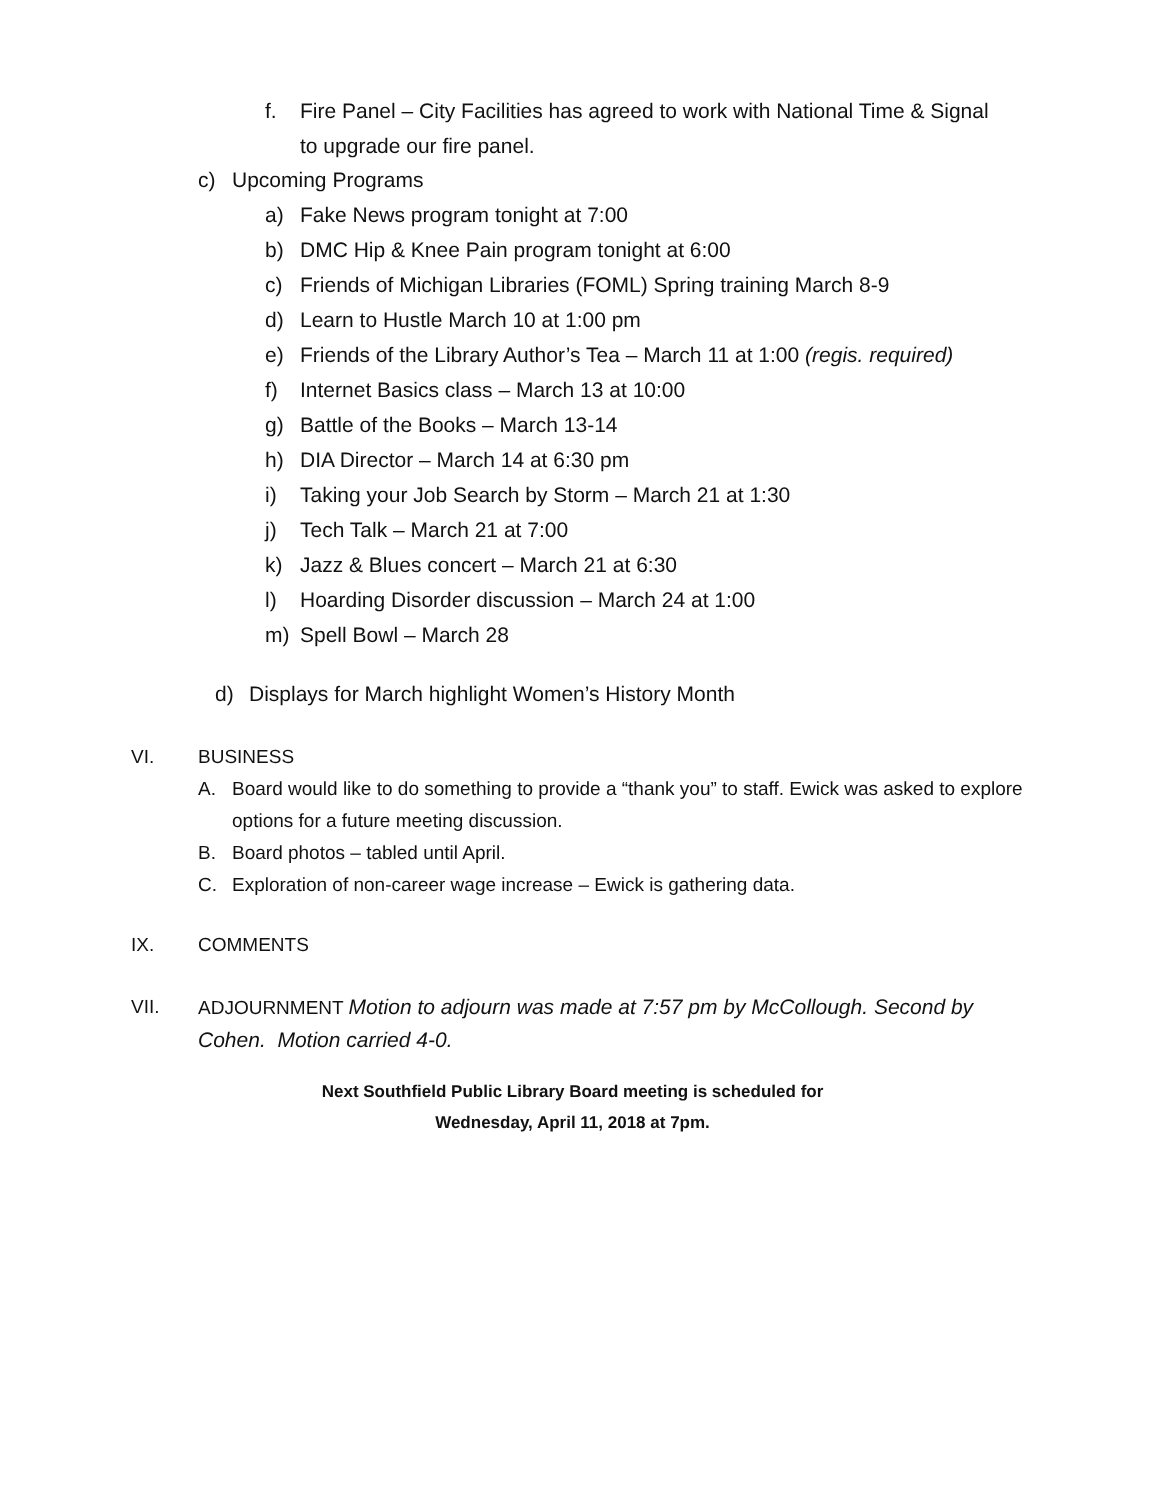f. Fire Panel – City Facilities has agreed to work with National Time & Signal
to upgrade our fire panel.
c) Upcoming Programs
a) Fake News program tonight at 7:00
b) DMC Hip & Knee Pain program tonight at 6:00
c) Friends of Michigan Libraries (FOML) Spring training March 8-9
d) Learn to Hustle March 10 at 1:00 pm
e) Friends of the Library Author’s Tea – March 11 at 1:00 (regis. required)
f) Internet Basics class – March 13 at 10:00
g) Battle of the Books – March 13-14
h) DIA Director – March 14 at 6:30 pm
i) Taking your Job Search by Storm – March 21 at 1:30
j) Tech Talk – March 21 at 7:00
k) Jazz & Blues concert – March 21 at 6:30
l) Hoarding Disorder discussion – March 24 at 1:00
m) Spell Bowl – March 28
d) Displays for March highlight Women’s History Month
VI. BUSINESS
A. Board would like to do something to provide a “thank you” to staff. Ewick was asked to explore options for a future meeting discussion.
B. Board photos – tabled until April.
C. Exploration of non-career wage increase – Ewick is gathering data.
IX. COMMENTS
VII. ADJOURNMENT Motion to adjourn was made at 7:57 pm by McCollough. Second by Cohen. Motion carried 4-0.
Next Southfield Public Library Board meeting is scheduled for
Wednesday, April 11, 2018 at 7pm.